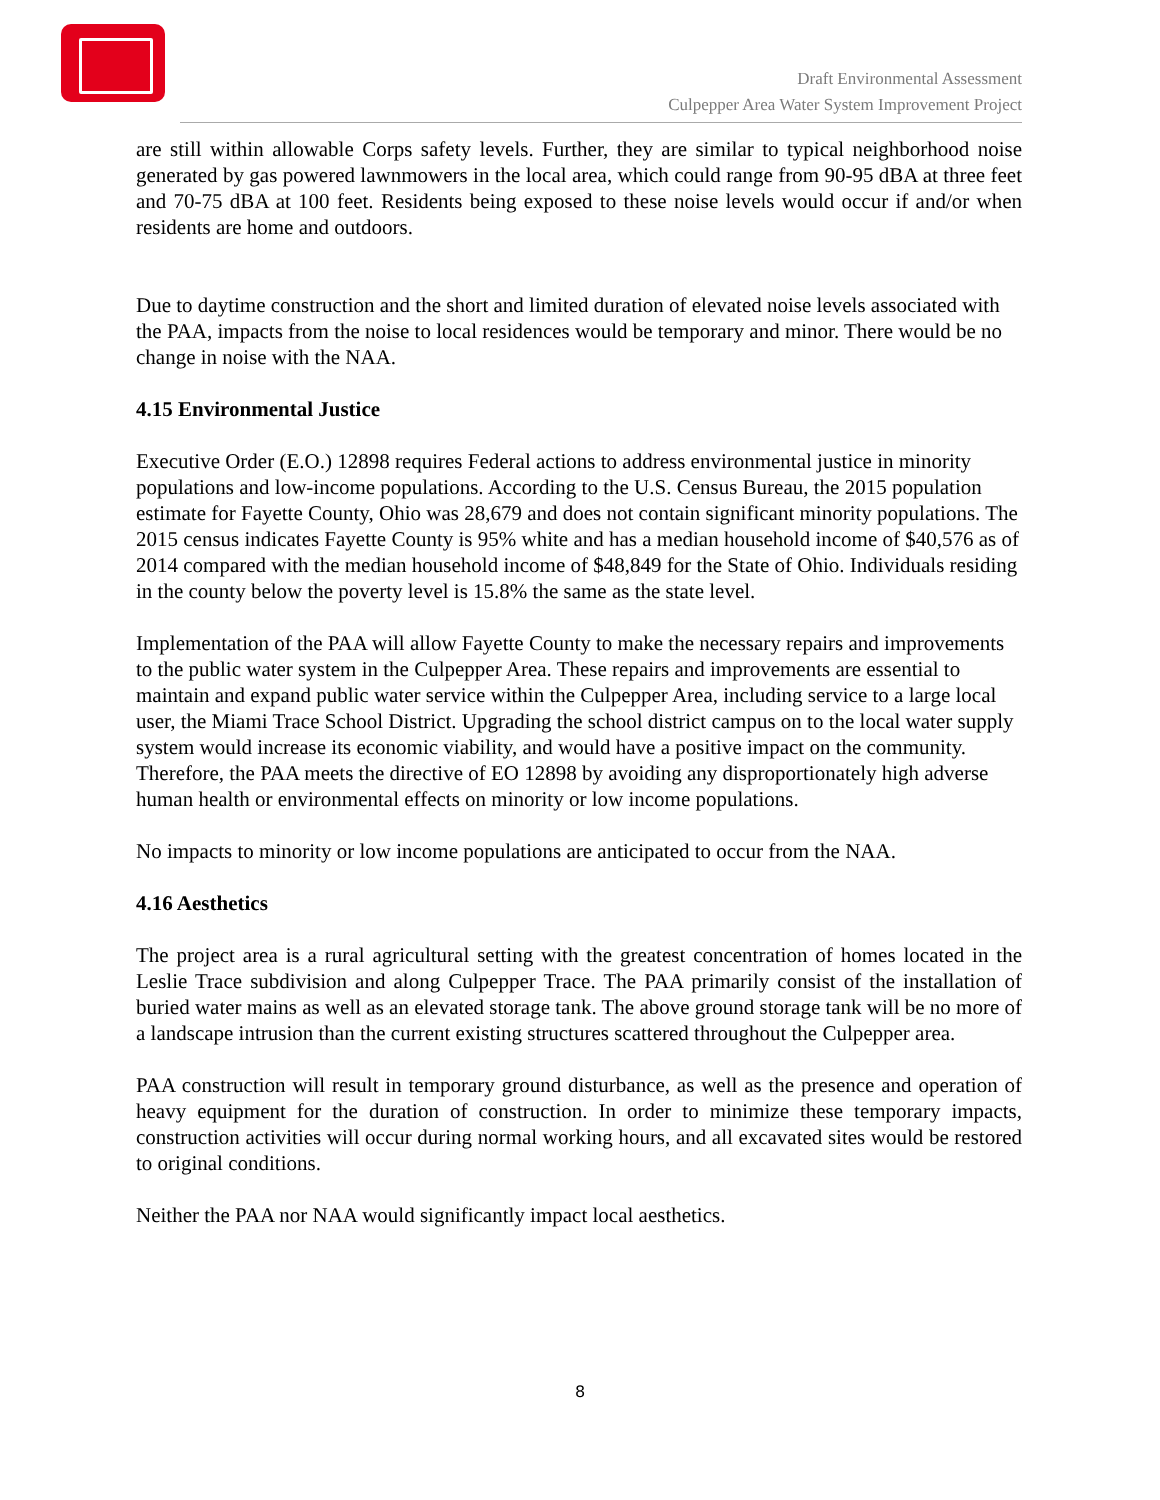Draft Environmental Assessment
Culpepper Area Water System Improvement Project
are still within allowable Corps safety levels. Further, they are similar to typical neighborhood noise generated by gas powered lawnmowers in the local area, which could range from 90-95 dBA at three feet and 70-75 dBA at 100 feet. Residents being exposed to these noise levels would occur if and/or when residents are home and outdoors.
Due to daytime construction and the short and limited duration of elevated noise levels associated with the PAA, impacts from the noise to local residences would be temporary and minor. There would be no change in noise with the NAA.
4.15 Environmental Justice
Executive Order (E.O.) 12898 requires Federal actions to address environmental justice in minority populations and low-income populations. According to the U.S. Census Bureau, the 2015 population estimate for Fayette County, Ohio was 28,679 and does not contain significant minority populations. The 2015 census indicates Fayette County is 95% white and has a median household income of $40,576 as of 2014 compared with the median household income of $48,849 for the State of Ohio. Individuals residing in the county below the poverty level is 15.8% the same as the state level.
Implementation of the PAA will allow Fayette County to make the necessary repairs and improvements to the public water system in the Culpepper Area. These repairs and improvements are essential to maintain and expand public water service within the Culpepper Area, including service to a large local user, the Miami Trace School District. Upgrading the school district campus on to the local water supply system would increase its economic viability, and would have a positive impact on the community. Therefore, the PAA meets the directive of EO 12898 by avoiding any disproportionately high adverse human health or environmental effects on minority or low income populations.
No impacts to minority or low income populations are anticipated to occur from the NAA.
4.16 Aesthetics
The project area is a rural agricultural setting with the greatest concentration of homes located in the Leslie Trace subdivision and along Culpepper Trace. The PAA primarily consist of the installation of buried water mains as well as an elevated storage tank. The above ground storage tank will be no more of a landscape intrusion than the current existing structures scattered throughout the Culpepper area.
PAA construction will result in temporary ground disturbance, as well as the presence and operation of heavy equipment for the duration of construction. In order to minimize these temporary impacts, construction activities will occur during normal working hours, and all excavated sites would be restored to original conditions.
Neither the PAA nor NAA would significantly impact local aesthetics.
8